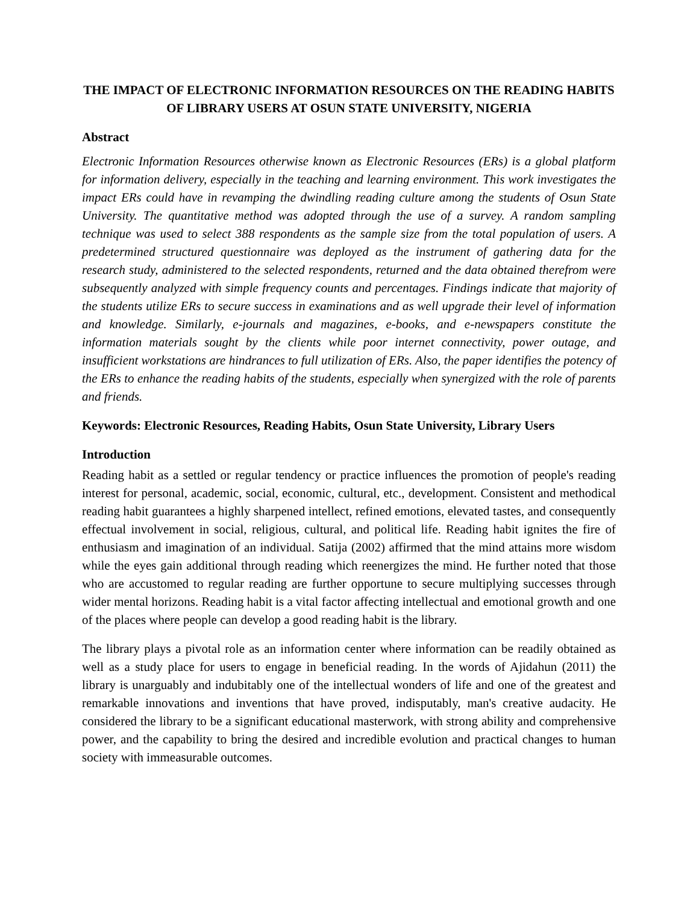THE IMPACT OF ELECTRONIC INFORMATION RESOURCES ON THE READING HABITS OF LIBRARY USERS AT OSUN STATE UNIVERSITY, NIGERIA
Abstract
Electronic Information Resources otherwise known as Electronic Resources (ERs) is a global platform for information delivery, especially in the teaching and learning environment. This work investigates the impact ERs could have in revamping the dwindling reading culture among the students of Osun State University. The quantitative method was adopted through the use of a survey. A random sampling technique was used to select 388 respondents as the sample size from the total population of users. A predetermined structured questionnaire was deployed as the instrument of gathering data for the research study, administered to the selected respondents, returned and the data obtained therefrom were subsequently analyzed with simple frequency counts and percentages. Findings indicate that majority of the students utilize ERs to secure success in examinations and as well upgrade their level of information and knowledge. Similarly, e-journals and magazines, e-books, and e-newspapers constitute the information materials sought by the clients while poor internet connectivity, power outage, and insufficient workstations are hindrances to full utilization of ERs. Also, the paper identifies the potency of the ERs to enhance the reading habits of the students, especially when synergized with the role of parents and friends.
Keywords: Electronic Resources, Reading Habits, Osun State University, Library Users
Introduction
Reading habit as a settled or regular tendency or practice influences the promotion of people's reading interest for personal, academic, social, economic, cultural, etc., development. Consistent and methodical reading habit guarantees a highly sharpened intellect, refined emotions, elevated tastes, and consequently effectual involvement in social, religious, cultural, and political life. Reading habit ignites the fire of enthusiasm and imagination of an individual. Satija (2002) affirmed that the mind attains more wisdom while the eyes gain additional through reading which reenergizes the mind. He further noted that those who are accustomed to regular reading are further opportune to secure multiplying successes through wider mental horizons. Reading habit is a vital factor affecting intellectual and emotional growth and one of the places where people can develop a good reading habit is the library.
The library plays a pivotal role as an information center where information can be readily obtained as well as a study place for users to engage in beneficial reading. In the words of Ajidahun (2011) the library is unarguably and indubitably one of the intellectual wonders of life and one of the greatest and remarkable innovations and inventions that have proved, indisputably, man's creative audacity. He considered the library to be a significant educational masterwork, with strong ability and comprehensive power, and the capability to bring the desired and incredible evolution and practical changes to human society with immeasurable outcomes.